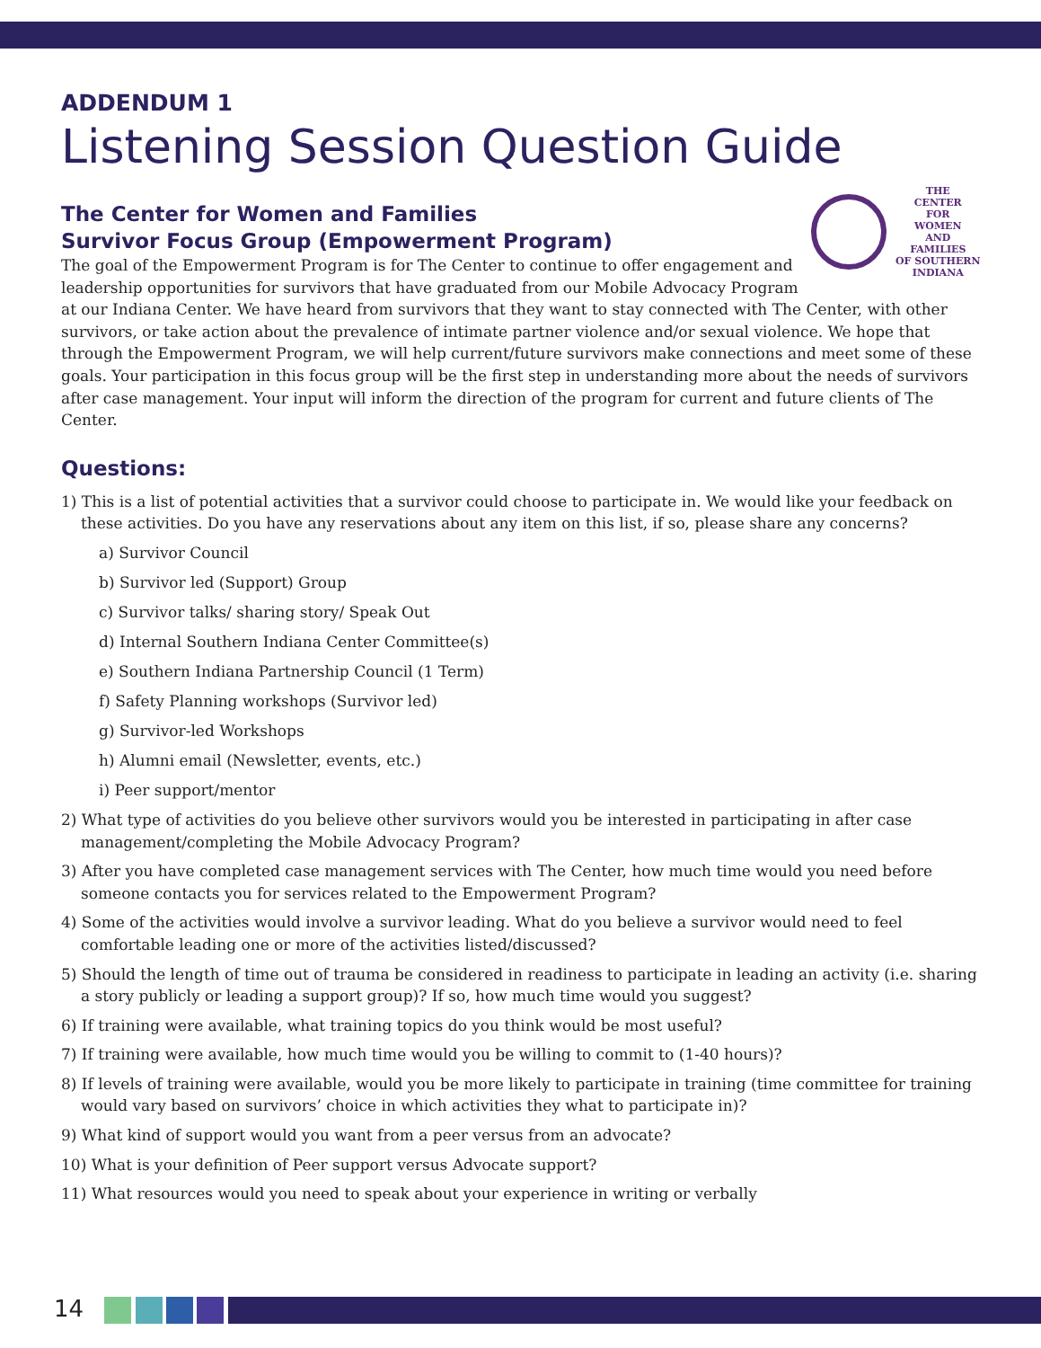ADDENDUM 1
Listening Session Question Guide
THE
CENTER
FOR
WOMEN
AND
FAMILIES
OF SOUTHERN
INDIANA
The Center for Women and Families
Survivor Focus Group (Empowerment Program)
The goal of the Empowerment Program is for The Center to continue to offer engagement and leadership opportunities for survivors that have graduated from our Mobile Advocacy Program at our Indiana Center. We have heard from survivors that they want to stay connected with The Center, with other survivors, or take action about the prevalence of intimate partner violence and/or sexual violence. We hope that through the Empowerment Program, we will help current/future survivors make connections and meet some of these goals. Your participation in this focus group will be the first step in understanding more about the needs of survivors after case management. Your input will inform the direction of the program for current and future clients of The Center.
Questions:
1) This is a list of potential activities that a survivor could choose to participate in. We would like your feedback on these activities. Do you have any reservations about any item on this list, if so, please share any concerns?
a) Survivor Council
b) Survivor led (Support) Group
c) Survivor talks/ sharing story/ Speak Out
d) Internal Southern Indiana Center Committee(s)
e) Southern Indiana Partnership Council (1 Term)
f) Safety Planning workshops (Survivor led)
g) Survivor-led Workshops
h) Alumni email (Newsletter, events, etc.)
i) Peer support/mentor
2) What type of activities do you believe other survivors would you be interested in participating in after case management/completing the Mobile Advocacy Program?
3) After you have completed case management services with The Center, how much time would you need before someone contacts you for services related to the Empowerment Program?
4) Some of the activities would involve a survivor leading. What do you believe a survivor would need to feel comfortable leading one or more of the activities listed/discussed?
5) Should the length of time out of trauma be considered in readiness to participate in leading an activity (i.e. sharing a story publicly or leading a support group)? If so, how much time would you suggest?
6) If training were available, what training topics do you think would be most useful?
7) If training were available, how much time would you be willing to commit to (1-40 hours)?
8) If levels of training were available, would you be more likely to participate in training (time committee for training would vary based on survivors’ choice in which activities they what to participate in)?
9) What kind of support would you want from a peer versus from an advocate?
10) What is your definition of Peer support versus Advocate support?
11) What resources would you need to speak about your experience in writing or verbally
14